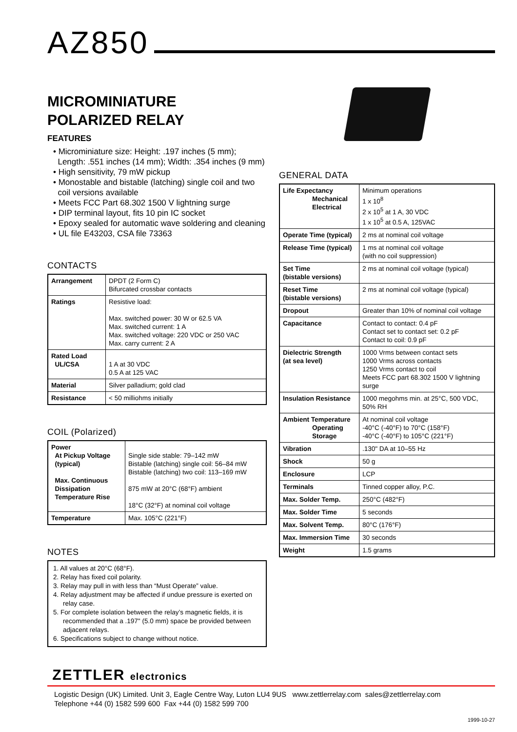AZ850
MICROMINIATURE
POLARIZED RELAY
FEATURES
• Microminiature size: Height: .197 inches (5 mm);
Length: .551 inches (14 mm); Width: .354 inches (9 mm)
• High sensitivity, 79 mW pickup
• Monostable and bistable (latching) single coil and two
coil versions available
• Meets FCC Part 68.302 1500 V lightning surge
• DIP terminal layout, fits 10 pin IC socket
• Epoxy sealed for automatic wave soldering and cleaning
• UL file E43203, CSA file 73363
CONTACTS
| Arrangement | DPDT (2 Form C) Bifurcated crossbar contacts |
| Ratings | Resistive load: Max. switched power: 30 W or 62.5 VA Max. switched current: 1 A Max. switched voltage: 220 VDC or 250 VAC Max. carry current: 2 A |
| Rated Load UL/CSA | 1 A at 30 VDC 0.5 A at 125 VAC |
| Material | Silver palladium; gold clad |
| Resistance | < 50 milliohms initially |
COIL (Polarized)
| Power At Pickup Voltage (typical) Max. Continuous Dissipation Temperature Rise | Single side stable: 79–142 mW Bistable (latching) single coil: 56–84 mW Bistable (latching) two coil: 113–169 mW 875 mW at 20°C (68°F) ambient 18°C (32°F) at nominal coil voltage |
| Temperature | Max. 105°C (221°F) |
NOTES
1. All values at 20°C (68°F).
2. Relay has fixed coil polarity.
3. Relay may pull in with less than “Must Operate” value.
4. Relay adjustment may be affected if undue pressure is exerted on relay case.
5. For complete isolation between the relay’s magnetic fields, it is recommended that a .197" (5.0 mm) space be provided between adjacent relays.
6. Specifications subject to change without notice.
GENERAL DATA
| Life Expectancy Mechanical Electrical | Minimum operations 1 x 10<sup>8</sup> 2 x 10<sup>5</sup> at 1 A, 30 VDC 1 x 10<sup>5</sup> at 0.5 A, 125VAC |
| Operate Time (typical) | 2 ms at nominal coil voltage |
| Release Time (typical) | 1 ms at nominal coil voltage (with no coil suppression) |
| Set Time (bistable versions) | 2 ms at nominal coil voltage (typical) |
| Reset Time (bistable versions) | 2 ms at nominal coil voltage (typical) |
| Dropout | Greater than 10% of nominal coil voltage |
| Capacitance | Contact to contact: 0.4 pF Contact set to contact set: 0.2 pF Contact to coil: 0.9 pF |
| Dielectric Strength (at sea level) | 1000 Vrms between contact sets 1000 Vrms across contacts 1250 Vrms contact to coil Meets FCC part 68.302 1500 V lightning surge |
| Insulation Resistance | 1000 megohms min. at 25°C, 500 VDC, 50% RH |
| Ambient Temperature Operating Storage | At nominal coil voltage -40°C (-40°F) to 70°C (158°F) -40°C (-40°F) to 105°C (221°F) |
| Vibration | .130" DA at 10–55 Hz |
| Shock | 50 g |
| Enclosure | LCP |
| Terminals | Tinned copper alloy, P.C. |
| Max. Solder Temp. | 250°C (482°F) |
| Max. Solder Time | 5 seconds |
| Max. Solvent Temp. | 80°C (176°F) |
| Max. Immersion Time | 30 seconds |
| Weight | 1.5 grams |
ZETTLER electronics
Logistic Design (UK) Limited. Unit 3, Eagle Centre Way, Luton LU4 9US www.zettlerrelay.com sales@zettlerrelay.com
Telephone +44 (0) 1582 599 600 Fax +44 (0) 1582 599 700
1999-10-27